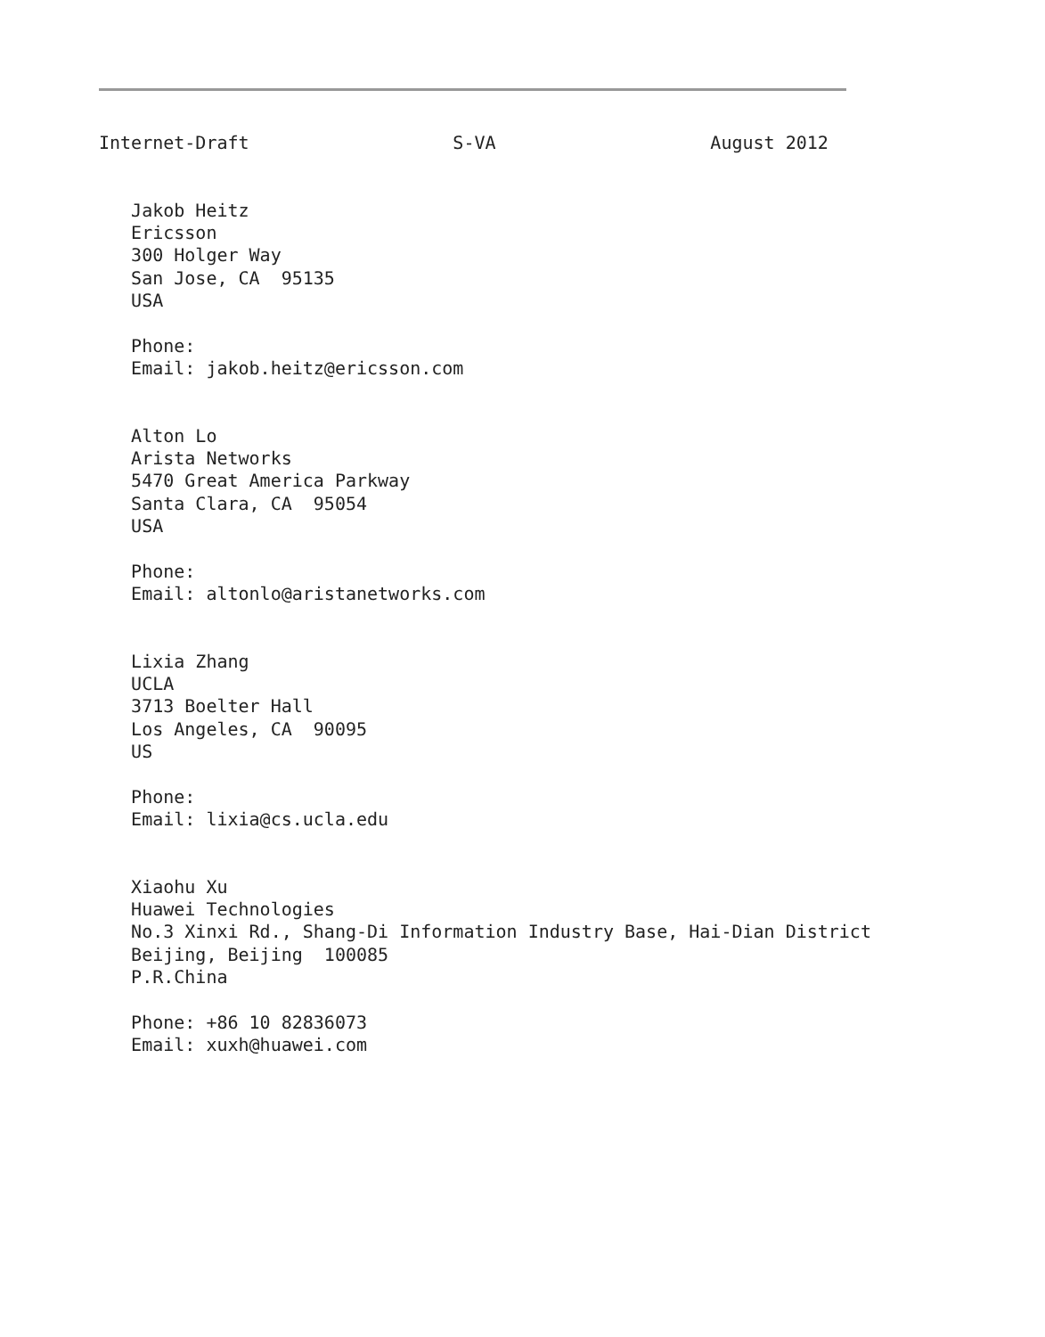Internet-Draft                   S-VA                    August 2012


   Jakob Heitz
   Ericsson
   300 Holger Way
   San Jose, CA  95135
   USA

   Phone:
   Email: jakob.heitz@ericsson.com


   Alton Lo
   Arista Networks
   5470 Great America Parkway
   Santa Clara, CA  95054
   USA

   Phone:
   Email: altonlo@aristanetworks.com


   Lixia Zhang
   UCLA
   3713 Boelter Hall
   Los Angeles, CA  90095
   US

   Phone:
   Email: lixia@cs.ucla.edu


   Xiaohu Xu
   Huawei Technologies
   No.3 Xinxi Rd., Shang-Di Information Industry Base, Hai-Dian District
   Beijing, Beijing  100085
   P.R.China

   Phone: +86 10 82836073
   Email: xuxh@huawei.com